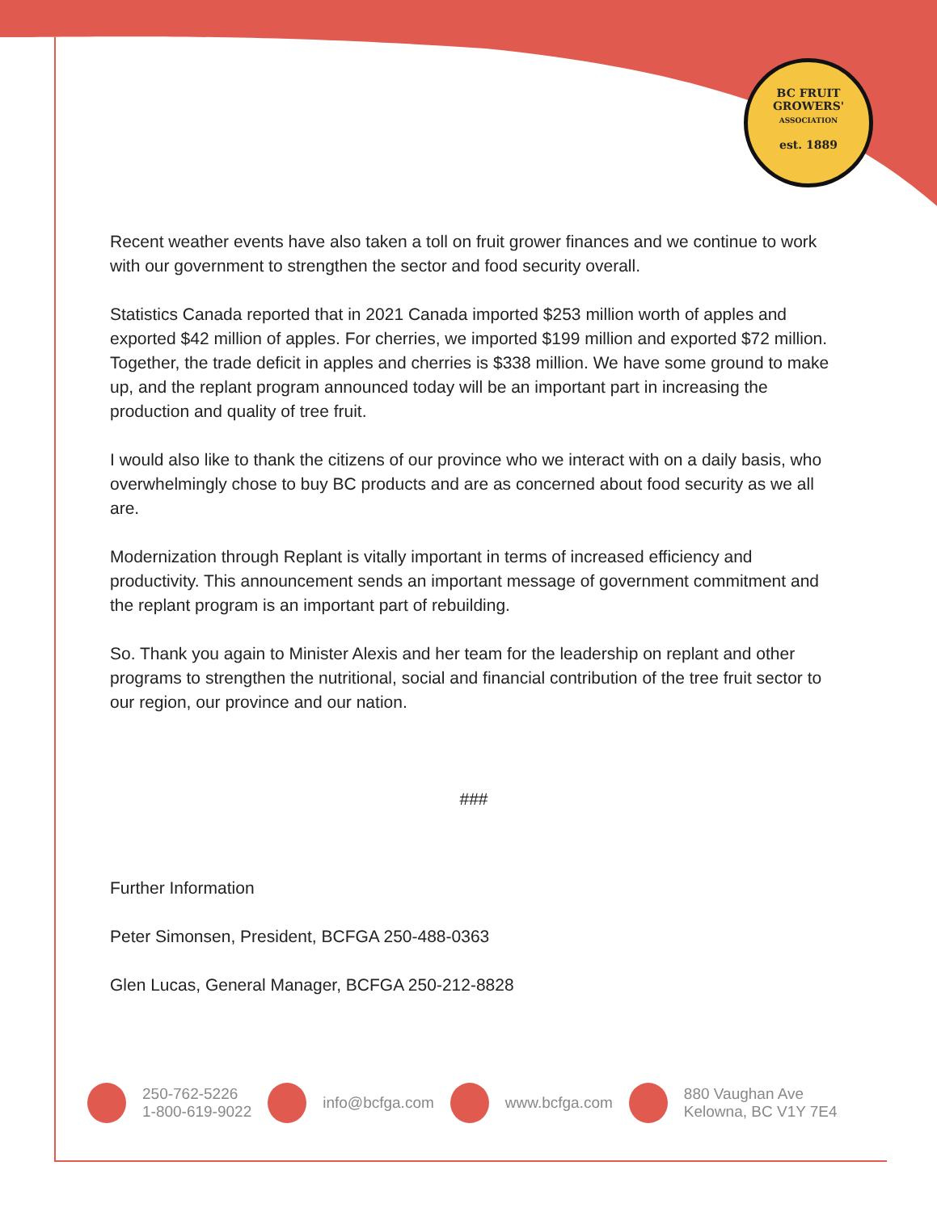BC FRUIT GROWERS'
ASSOCIATION
est. 1889
Recent weather events have also taken a toll on fruit grower finances and we continue to work with our government to strengthen the sector and food security overall.
Statistics Canada reported that in 2021 Canada imported $253 million worth of apples and exported $42 million of apples. For cherries, we imported $199 million and exported $72 million. Together, the trade deficit in apples and cherries is $338 million. We have some ground to make up, and the replant program announced today will be an important part in increasing the production and quality of tree fruit.
I would also like to thank the citizens of our province who we interact with on a daily basis, who overwhelmingly chose to buy BC products and are as concerned about food security as we all are.
Modernization through Replant is vitally important in terms of increased efficiency and productivity. This announcement sends an important message of government commitment and the replant program is an important part of rebuilding.
So. Thank you again to Minister Alexis and her team for the leadership on replant and other programs to strengthen the nutritional, social and financial contribution of the tree fruit sector to our region, our province and our nation.
###
Further Information
Peter Simonsen, President, BCFGA 250-488-0363
Glen Lucas, General Manager, BCFGA 250-212-8828
250-762-5226
1-800-619-9022
info@bcfga.com www.bcfga.com 880 Vaughan Ave
Kelowna, BC V1Y 7E4